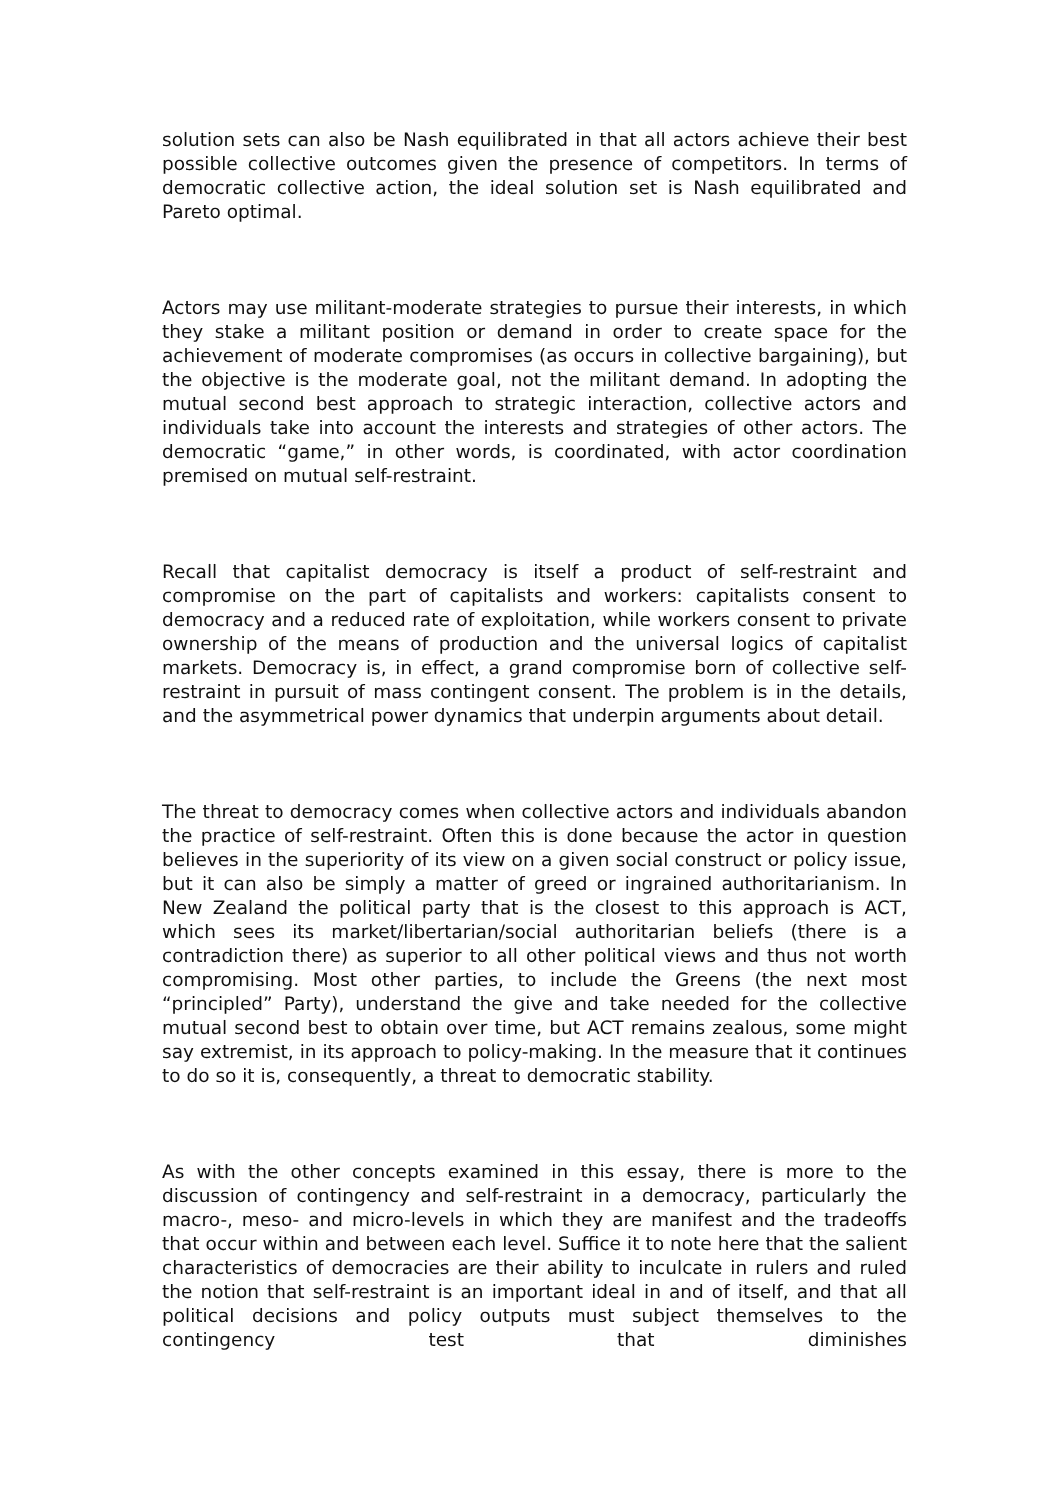solution sets can also be Nash equilibrated in that all actors achieve their best possible collective outcomes given the presence of competitors. In terms of democratic collective action, the ideal solution set is Nash equilibrated and Pareto optimal.
Actors may use militant-moderate strategies to pursue their interests, in which they stake a militant position or demand in order to create space for the achievement of moderate compromises (as occurs in collective bargaining), but the objective is the moderate goal, not the militant demand. In adopting the mutual second best approach to strategic interaction, collective actors and individuals take into account the interests and strategies of other actors. The democratic “game,” in other words, is coordinated, with actor coordination premised on mutual self-restraint.
Recall that capitalist democracy is itself a product of self-restraint and compromise on the part of capitalists and workers: capitalists consent to democracy and a reduced rate of exploitation, while workers consent to private ownership of the means of production and the universal logics of capitalist markets. Democracy is, in effect, a grand compromise born of collective self-restraint in pursuit of mass contingent consent. The problem is in the details, and the asymmetrical power dynamics that underpin arguments about detail.
The threat to democracy comes when collective actors and individuals abandon the practice of self-restraint. Often this is done because the actor in question believes in the superiority of its view on a given social construct or policy issue, but it can also be simply a matter of greed or ingrained authoritarianism. In New Zealand the political party that is the closest to this approach is ACT, which sees its market/libertarian/social authoritarian beliefs (there is a contradiction there) as superior to all other political views and thus not worth compromising. Most other parties, to include the Greens (the next most “principled” Party), understand the give and take needed for the collective mutual second best to obtain over time, but ACT remains zealous, some might say extremist, in its approach to policy-making. In the measure that it continues to do so it is, consequently, a threat to democratic stability.
As with the other concepts examined in this essay, there is more to the discussion of contingency and self-restraint in a democracy, particularly the macro-, meso- and micro-levels in which they are manifest and the tradeoffs that occur within and between each level. Suffice it to note here that the salient characteristics of democracies are their ability to inculcate in rulers and ruled the notion that self-restraint is an important ideal in and of itself, and that all political decisions and policy outputs must subject themselves to the contingency test that diminishes